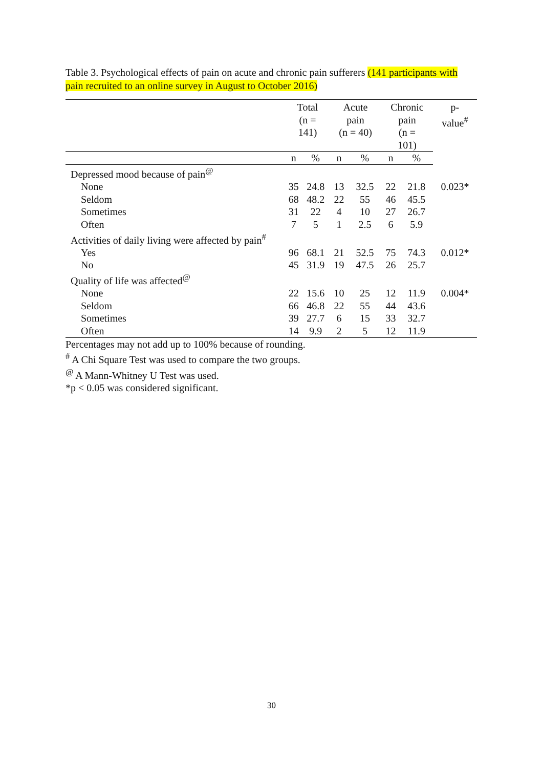Table 3. Psychological effects of pain on acute and chronic pain sufferers (141 participants with pain recruited to an online survey in August to October 2016)
| | Total (n = 141) | | Acute pain (n = 40) | | Chronic pain (n = 101) | | p- value<sup>#</sup> |
| --- | --- | --- | --- | --- | --- | --- | --- |
| | n | % | n | % | n | % | |
| Depressed mood because of pain<sup>@</sup> | | | | | | | |
| None | 35 | 24.8 | 13 | 32.5 | 22 | 21.8 | 0.023* |
| Seldom | 68 | 48.2 | 22 | 55 | 46 | 45.5 | |
| Sometimes | 31 | 22 | 4 | 10 | 27 | 26.7 | |
| Often | 7 | 5 | 1 | 2.5 | 6 | 5.9 | |
| Activities of daily living were affected by pain<sup>#</sup> | | | | | | | |
| Yes | 96 | 68.1 | 21 | 52.5 | 75 | 74.3 | 0.012* |
| No | 45 | 31.9 | 19 | 47.5 | 26 | 25.7 | |
| Quality of life was affected<sup>@</sup> | | | | | | | |
| None | 22 | 15.6 | 10 | 25 | 12 | 11.9 | 0.004* |
| Seldom | 66 | 46.8 | 22 | 55 | 44 | 43.6 | |
| Sometimes | 39 | 27.7 | 6 | 15 | 33 | 32.7 | |
| Often | 14 | 9.9 | 2 | 5 | 12 | 11.9 | |
Percentages may not add up to 100% because of rounding.
<sup>#</sup> A Chi Square Test was used to compare the two groups.
<sup>@</sup> A Mann-Whitney U Test was used.
*p < 0.05 was considered significant.
30